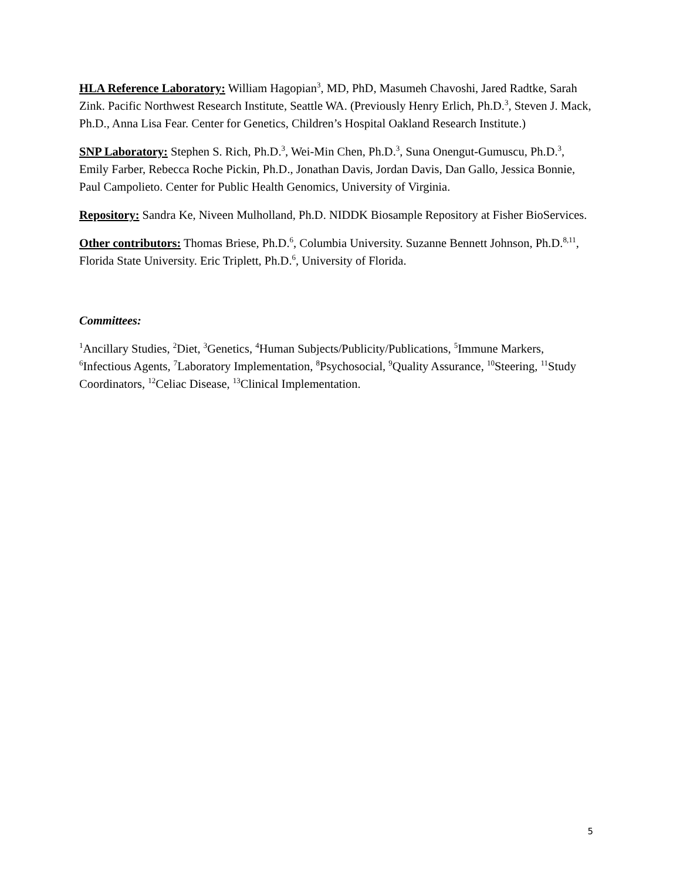HLA Reference Laboratory: William Hagopian<sup>3</sup>, MD, PhD, Masumeh Chavoshi, Jared Radtke, Sarah Zink. Pacific Northwest Research Institute, Seattle WA. (Previously Henry Erlich, Ph.D.<sup>3</sup>, Steven J. Mack, Ph.D., Anna Lisa Fear. Center for Genetics, Children’s Hospital Oakland Research Institute.)
SNP Laboratory: Stephen S. Rich, Ph.D.<sup>3</sup>, Wei-Min Chen, Ph.D.<sup>3</sup>, Suna Onengut-Gumuscu, Ph.D.<sup>3</sup>, Emily Farber, Rebecca Roche Pickin, Ph.D., Jonathan Davis, Jordan Davis, Dan Gallo, Jessica Bonnie, Paul Campolieto. Center for Public Health Genomics, University of Virginia.
Repository: Sandra Ke, Niveen Mulholland, Ph.D. NIDDK Biosample Repository at Fisher BioServices.
Other contributors: Thomas Briese, Ph.D.<sup>6</sup>, Columbia University. Suzanne Bennett Johnson, Ph.D.<sup>8,11</sup>, Florida State University. Eric Triplett, Ph.D.<sup>6</sup>, University of Florida.
Committees:
<sup>1</sup> Ancillary Studies, <sup>2</sup>Diet, <sup>3</sup>Genetics, <sup>4</sup>Human Subjects/Publicity/Publications, <sup>5</sup>Immune Markers, <sup>6</sup>Infectious Agents, <sup>7</sup>Laboratory Implementation, <sup>8</sup>Psychosocial, <sup>9</sup>Quality Assurance, <sup>10</sup>Steering, <sup>11</sup>Study Coordinators, <sup>12</sup>Celiac Disease, <sup>13</sup>Clinical Implementation.
5